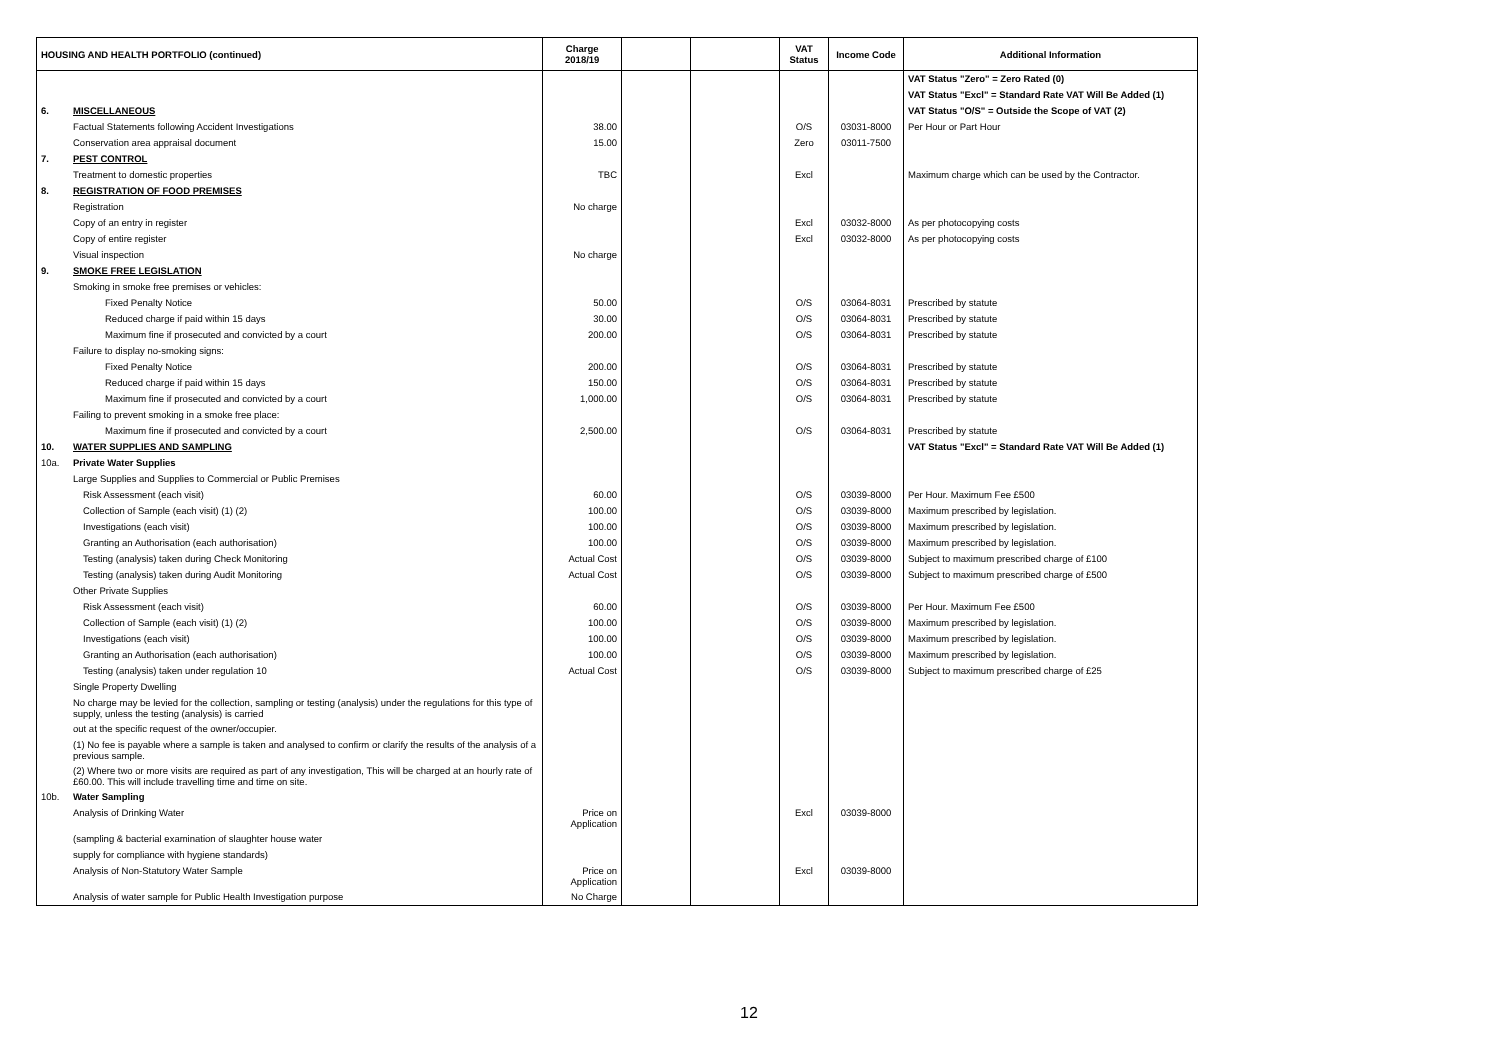| HOUSING AND HEALTH PORTFOLIO (continued) | | Charge 2018/19 | | | VAT Status | Income Code | Additional Information |
| --- | --- | --- | --- | --- | --- | --- | --- |
| | | | | | | | VAT Status "Zero" = Zero Rated (0) |
| | | | | | | | VAT Status "Excl" = Standard Rate VAT Will Be Added (1) |
| 6. | MISCELLANEOUS | | | | | | VAT Status "O/S" = Outside the Scope of VAT (2) |
| | Factual Statements following Accident Investigations | 38.00 | | | O/S | 03031-8000 | Per Hour or Part Hour |
| | Conservation area appraisal document | 15.00 | | | Zero | 03011-7500 | |
| 7. | PEST CONTROL | | | | | | |
| | Treatment to domestic properties | TBC | | | Excl | | Maximum charge which can be used by the Contractor. |
| 8. | REGISTRATION OF FOOD PREMISES | | | | | | |
| | Registration | No charge | | | | | |
| | Copy of an entry in register | | | | Excl | 03032-8000 | As per photocopying costs |
| | Copy of entire register | | | | Excl | 03032-8000 | As per photocopying costs |
| | Visual inspection | No charge | | | | | |
| 9. | SMOKE FREE LEGISLATION | | | | | | |
| | Smoking in smoke free premises or vehicles: | | | | | | |
| | Fixed Penalty Notice | 50.00 | | | O/S | 03064-8031 | Prescribed by statute |
| | Reduced charge if paid within 15 days | 30.00 | | | O/S | 03064-8031 | Prescribed by statute |
| | Maximum fine if prosecuted and convicted by a court | 200.00 | | | O/S | 03064-8031 | Prescribed by statute |
| | Failure to display no-smoking signs: | | | | | | |
| | Fixed Penalty Notice | 200.00 | | | O/S | 03064-8031 | Prescribed by statute |
| | Reduced charge if paid within 15 days | 150.00 | | | O/S | 03064-8031 | Prescribed by statute |
| | Maximum fine if prosecuted and convicted by a court | 1,000.00 | | | O/S | 03064-8031 | Prescribed by statute |
| | Failing to prevent smoking in a smoke free place: | | | | | | |
| | Maximum fine if prosecuted and convicted by a court | 2,500.00 | | | O/S | 03064-8031 | Prescribed by statute |
| 10. | WATER SUPPLIES AND SAMPLING | | | | | | VAT Status "Excl" = Standard Rate VAT Will Be Added (1) |
| 10a. | Private Water Supplies | | | | | | |
| | Large Supplies and Supplies to Commercial or Public Premises | | | | | | |
| | Risk Assessment (each visit) | 60.00 | | | O/S | 03039-8000 | Per Hour. Maximum Fee £500 |
| | Collection of Sample (each visit) (1) (2) | 100.00 | | | O/S | 03039-8000 | Maximum prescribed by legislation. |
| | Investigations (each visit) | 100.00 | | | O/S | 03039-8000 | Maximum prescribed by legislation. |
| | Granting an Authorisation (each authorisation) | 100.00 | | | O/S | 03039-8000 | Maximum prescribed by legislation. |
| | Testing (analysis) taken during Check Monitoring | Actual Cost | | | O/S | 03039-8000 | Subject to maximum prescribed charge of £100 |
| | Testing (analysis) taken during Audit Monitoring | Actual Cost | | | O/S | 03039-8000 | Subject to maximum prescribed charge of £500 |
| | Other Private Supplies | | | | | | |
| | Risk Assessment (each visit) | 60.00 | | | O/S | 03039-8000 | Per Hour. Maximum Fee £500 |
| | Collection of Sample (each visit) (1) (2) | 100.00 | | | O/S | 03039-8000 | Maximum prescribed by legislation. |
| | Investigations (each visit) | 100.00 | | | O/S | 03039-8000 | Maximum prescribed by legislation. |
| | Granting an Authorisation (each authorisation) | 100.00 | | | O/S | 03039-8000 | Maximum prescribed by legislation. |
| | Testing (analysis) taken under regulation 10 | Actual Cost | | | O/S | 03039-8000 | Subject to maximum prescribed charge of £25 |
| | Single Property Dwelling | | | | | | |
| | No charge may be levied for the collection, sampling or testing (analysis) under the regulations for this type of supply, unless the testing (analysis) is carried | | | | | | |
| | out at the specific request of the owner/occupier. | | | | | | |
| | (1) No fee is payable where a sample is taken and analysed to confirm or clarify the results of the analysis of a previous sample. | | | | | | |
| | (2) Where two or more visits are required as part of any investigation, This will be charged at an hourly rate of £60.00. This will include travelling time and time on site. | | | | | | |
| 10b. | Water Sampling | | | | | | |
| | Analysis of Drinking Water | Price on Application | | | Excl | 03039-8000 | |
| | (sampling & bacterial examination of slaughter house water | | | | | | |
| | supply for compliance with hygiene standards) | | | | | | |
| | Analysis of Non-Statutory Water Sample | Price on Application | | | Excl | 03039-8000 | |
| | Analysis of water sample for Public Health Investigation purpose | No Charge | | | | | |
12